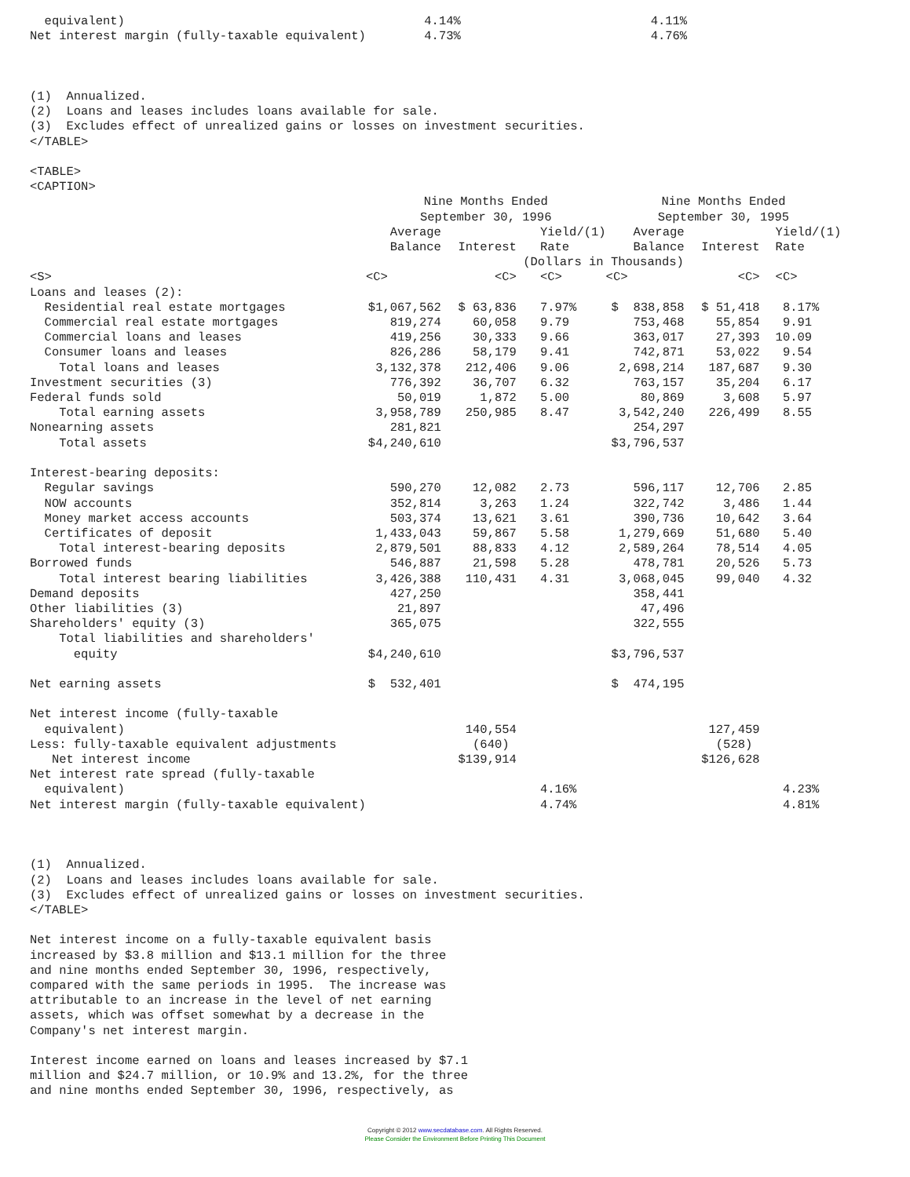equivalent)                                         4.14%                          4.11%
Net interest margin (fully-taxable equivalent)        4.73%                          4.76%



(1)  Annualized.
(2)  Loans and leases includes loans available for sale.
(3)  Excludes effect of unrealized gains or losses on investment securities.
</TABLE>

<TABLE>
<CAPTION>
| | Nine Months Ended September 30, 1996 | | | Nine Months Ended September 30, 1995 | | |
| --- | --- | --- | --- | --- | --- | --- |
| | Average Balance | Interest | Yield/(1) Rate | Average Balance | Interest | Yield/(1) Rate |
| | (Dollars in Thousands) | | | | | |
| <S> | <C> | <C> | <C> | <C> | <C> | <C> |
| Loans and leases (2): | | | | | | |
| Residential real estate mortgages | $1,067,562 | $ 63,836 | 7.97% | $ 838,858 | $ 51,418 | 8.17% |
| Commercial real estate mortgages | 819,274 | 60,058 | 9.79 | 753,468 | 55,854 | 9.91 |
| Commercial loans and leases | 419,256 | 30,333 | 9.66 | 363,017 | 27,393 | 10.09 |
| Consumer loans and leases | 826,286 | 58,179 | 9.41 | 742,871 | 53,022 | 9.54 |
| Total loans and leases | 3,132,378 | 212,406 | 9.06 | 2,698,214 | 187,687 | 9.30 |
| Investment securities (3) | 776,392 | 36,707 | 6.32 | 763,157 | 35,204 | 6.17 |
| Federal funds sold | 50,019 | 1,872 | 5.00 | 80,869 | 3,608 | 5.97 |
| Total earning assets | 3,958,789 | 250,985 | 8.47 | 3,542,240 | 226,499 | 8.55 |
| Nonearning assets | 281,821 | | | 254,297 | | |
| Total assets | $4,240,610 | | | $3,796,537 | | |
| Interest-bearing deposits: | | | | | | |
| Regular savings | 590,270 | 12,082 | 2.73 | 596,117 | 12,706 | 2.85 |
| NOW accounts | 352,814 | 3,263 | 1.24 | 322,742 | 3,486 | 1.44 |
| Money market access accounts | 503,374 | 13,621 | 3.61 | 390,736 | 10,642 | 3.64 |
| Certificates of deposit | 1,433,043 | 59,867 | 5.58 | 1,279,669 | 51,680 | 5.40 |
| Total interest-bearing deposits | 2,879,501 | 88,833 | 4.12 | 2,589,264 | 78,514 | 4.05 |
| Borrowed funds | 546,887 | 21,598 | 5.28 | 478,781 | 20,526 | 5.73 |
| Total interest bearing liabilities | 3,426,388 | 110,431 | 4.31 | 3,068,045 | 99,040 | 4.32 |
| Demand deposits | 427,250 | | | 358,441 | | |
| Other liabilities (3) | 21,897 | | | 47,496 | | |
| Shareholders' equity (3) | 365,075 | | | 322,555 | | |
| Total liabilities and shareholders' equity | $4,240,610 | | | $3,796,537 | | |
| Net earning assets | $ 532,401 | | | $ 474,195 | | |
| Net interest income (fully-taxable equivalent) | | 140,554 | | | 127,459 | |
| Less: fully-taxable equivalent adjustments | | (640) | | | (528) | |
| Net interest income | | $139,914 | | | $126,628 | |
| Net interest rate spread (fully-taxable equivalent) | | | 4.16% | | | 4.23% |
| Net interest margin (fully-taxable equivalent) | | | 4.74% | | | 4.81% |
(1)  Annualized.
(2)  Loans and leases includes loans available for sale.
(3)  Excludes effect of unrealized gains or losses on investment securities.
</TABLE>

Net interest income on a fully-taxable equivalent basis
increased by $3.8 million and $13.1 million for the three
and nine months ended September 30, 1996, respectively,
compared with the same periods in 1995.  The increase was
attributable to an increase in the level of net earning
assets, which was offset somewhat by a decrease in the
Company's net interest margin.

Interest income earned on loans and leases increased by $7.1
million and $24.7 million, or 10.9% and 13.2%, for the three
and nine months ended September 30, 1996, respectively, as
Copyright © 2012 www.secdatabase.com. All Rights Reserved.
Please Consider the Environment Before Printing This Document